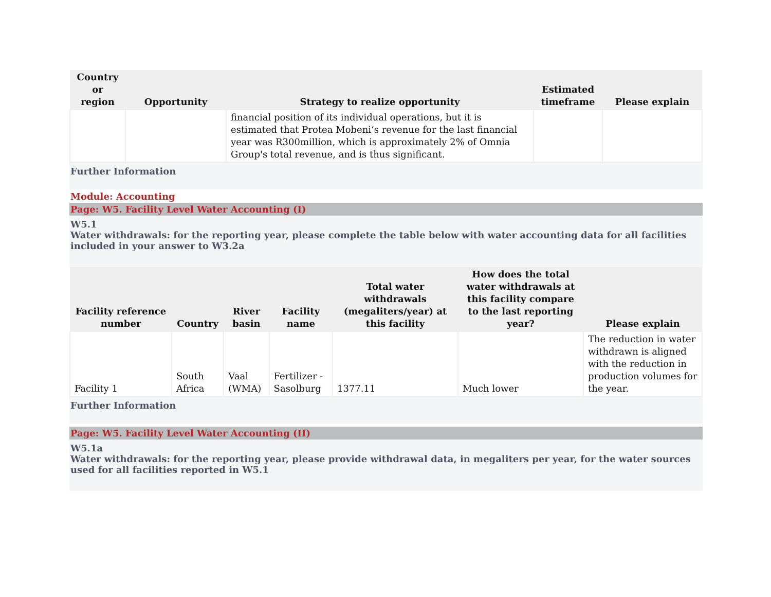| Country or region | Opportunity | Strategy to realize opportunity | Estimated timeframe | Please explain |
| --- | --- | --- | --- | --- |
| | | financial position of its individual operations, but it is estimated that Protea Mobeni‘s revenue for the last financial year was R300million, which is approximately 2% of Omnia Group's total revenue, and is thus significant. | | |
Further Information
Module: Accounting
Page: W5. Facility Level Water Accounting (I)
W5.1
Water withdrawals: for the reporting year, please complete the table below with water accounting data for all facilities included in your answer to W3.2a
| Facility reference number | Country | River basin | Facility name | Total water withdrawals (megaliters/year) at this facility | How does the total water withdrawals at this facility compare to the last reporting year? | Please explain |
| --- | --- | --- | --- | --- | --- | --- |
| Facility 1 | South Africa | Vaal (WMA) | Fertilizer - Sasolburg | 1377.11 | Much lower | The reduction in water withdrawn is aligned with the reduction in production volumes for the year. |
Further Information
Page: W5. Facility Level Water Accounting (II)
W5.1a
Water withdrawals: for the reporting year, please provide withdrawal data, in megaliters per year, for the water sources used for all facilities reported in W5.1